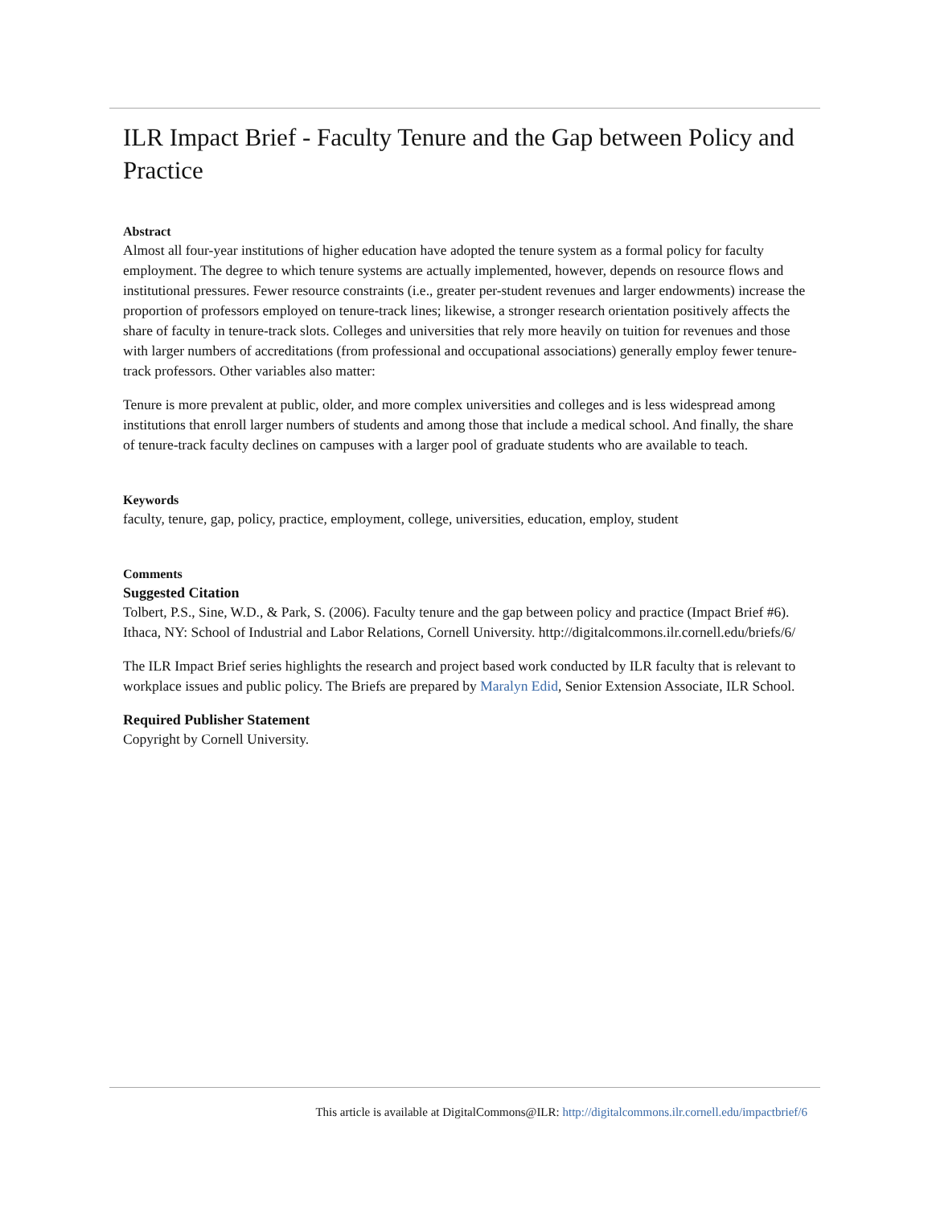ILR Impact Brief - Faculty Tenure and the Gap between Policy and Practice
Abstract
Almost all four-year institutions of higher education have adopted the tenure system as a formal policy for faculty employment. The degree to which tenure systems are actually implemented, however, depends on resource flows and institutional pressures. Fewer resource constraints (i.e., greater per-student revenues and larger endowments) increase the proportion of professors employed on tenure-track lines; likewise, a stronger research orientation positively affects the share of faculty in tenure-track slots. Colleges and universities that rely more heavily on tuition for revenues and those with larger numbers of accreditations (from professional and occupational associations) generally employ fewer tenure-track professors. Other variables also matter:
Tenure is more prevalent at public, older, and more complex universities and colleges and is less widespread among institutions that enroll larger numbers of students and among those that include a medical school. And finally, the share of tenure-track faculty declines on campuses with a larger pool of graduate students who are available to teach.
Keywords
faculty, tenure, gap, policy, practice, employment, college, universities, education, employ, student
Comments
Suggested Citation
Tolbert, P.S., Sine, W.D., & Park, S. (2006). Faculty tenure and the gap between policy and practice (Impact Brief #6). Ithaca, NY: School of Industrial and Labor Relations, Cornell University. http://digitalcommons.ilr.cornell.edu/briefs/6/
The ILR Impact Brief series highlights the research and project based work conducted by ILR faculty that is relevant to workplace issues and public policy. The Briefs are prepared by Maralyn Edid, Senior Extension Associate, ILR School.
Required Publisher Statement
Copyright by Cornell University.
This article is available at DigitalCommons@ILR: http://digitalcommons.ilr.cornell.edu/impactbrief/6